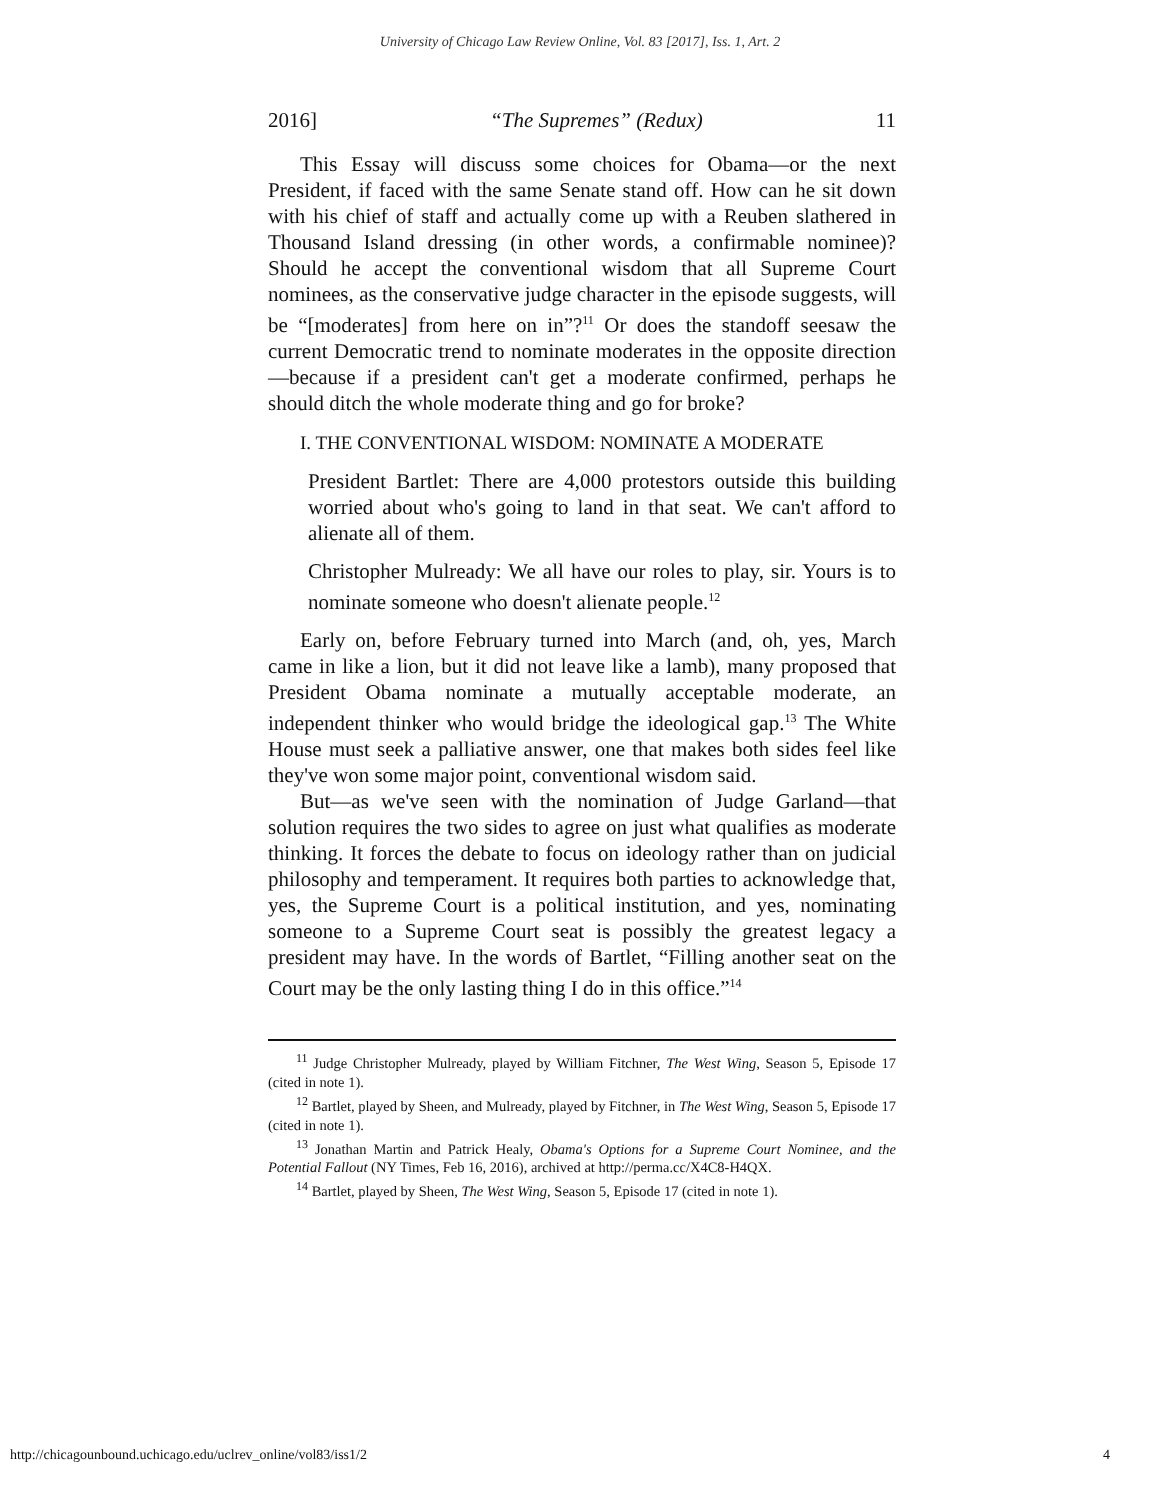University of Chicago Law Review Online, Vol. 83 [2017], Iss. 1, Art. 2
2016] “The Supremes” (Redux) 11
This Essay will discuss some choices for Obama—or the next President, if faced with the same Senate stand off. How can he sit down with his chief of staff and actually come up with a Reuben slathered in Thousand Island dressing (in other words, a confirmable nominee)? Should he accept the conventional wisdom that all Supreme Court nominees, as the conservative judge character in the episode suggests, will be “[moderates] from here on in”?<sup>11</sup> Or does the standoff seesaw the current Democratic trend to nominate moderates in the opposite direction—because if a president can't get a moderate confirmed, perhaps he should ditch the whole moderate thing and go for broke?
I. THE CONVENTIONAL WISDOM: NOMINATE A MODERATE
President Bartlet: There are 4,000 protestors outside this building worried about who's going to land in that seat. We can't afford to alienate all of them.
Christopher Mulready: We all have our roles to play, sir. Yours is to nominate someone who doesn't alienate people.<sup>12</sup>
Early on, before February turned into March (and, oh, yes, March came in like a lion, but it did not leave like a lamb), many proposed that President Obama nominate a mutually acceptable moderate, an independent thinker who would bridge the ideological gap.<sup>13</sup> The White House must seek a palliative answer, one that makes both sides feel like they've won some major point, conventional wisdom said.
But—as we've seen with the nomination of Judge Garland—that solution requires the two sides to agree on just what qualifies as moderate thinking. It forces the debate to focus on ideology rather than on judicial philosophy and temperament. It requires both parties to acknowledge that, yes, the Supreme Court is a political institution, and yes, nominating someone to a Supreme Court seat is possibly the greatest legacy a president may have. In the words of Bartlet, “Filling another seat on the Court may be the only lasting thing I do in this office.”<sup>14</sup>
<sup>11</sup> Judge Christopher Mulready, played by William Fitchner, The West Wing, Season 5, Episode 17 (cited in note 1).
<sup>12</sup> Bartlet, played by Sheen, and Mulready, played by Fitchner, in The West Wing, Season 5, Episode 17 (cited in note 1).
<sup>13</sup> Jonathan Martin and Patrick Healy, Obama's Options for a Supreme Court Nominee, and the Potential Fallout (NY Times, Feb 16, 2016), archived at http://perma.cc/X4C8-H4QX.
<sup>14</sup> Bartlet, played by Sheen, The West Wing, Season 5, Episode 17 (cited in note 1).
http://chicagounbound.uchicago.edu/uclrev_online/vol83/iss1/2 4